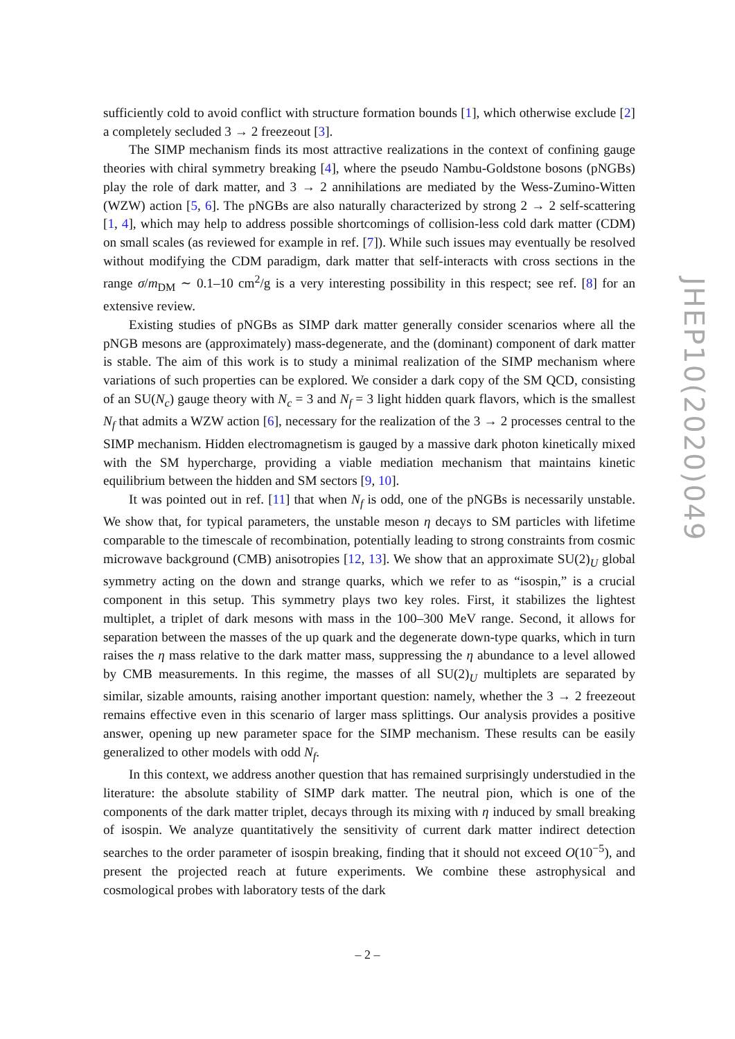sufficiently cold to avoid conflict with structure formation bounds [1], which otherwise exclude [2] a completely secluded 3 → 2 freezeout [3].
The SIMP mechanism finds its most attractive realizations in the context of confining gauge theories with chiral symmetry breaking [4], where the pseudo Nambu-Goldstone bosons (pNGBs) play the role of dark matter, and 3 → 2 annihilations are mediated by the Wess-Zumino-Witten (WZW) action [5, 6]. The pNGBs are also naturally characterized by strong 2 → 2 self-scattering [1, 4], which may help to address possible shortcomings of collision-less cold dark matter (CDM) on small scales (as reviewed for example in ref. [7]). While such issues may eventually be resolved without modifying the CDM paradigm, dark matter that self-interacts with cross sections in the range σ/m<sub>DM</sub> ∼ 0.1–10 cm<sup>2</sup>/g is a very interesting possibility in this respect; see ref. [8] for an extensive review.
Existing studies of pNGBs as SIMP dark matter generally consider scenarios where all the pNGB mesons are (approximately) mass-degenerate, and the (dominant) component of dark matter is stable. The aim of this work is to study a minimal realization of the SIMP mechanism where variations of such properties can be explored. We consider a dark copy of the SM QCD, consisting of an SU(N<sub>c</sub>) gauge theory with N<sub>c</sub> = 3 and N<sub>f</sub> = 3 light hidden quark flavors, which is the smallest N<sub>f</sub> that admits a WZW action [6], necessary for the realization of the 3 → 2 processes central to the SIMP mechanism. Hidden electromagnetism is gauged by a massive dark photon kinetically mixed with the SM hypercharge, providing a viable mediation mechanism that maintains kinetic equilibrium between the hidden and SM sectors [9, 10].
It was pointed out in ref. [11] that when N<sub>f</sub> is odd, one of the pNGBs is necessarily unstable. We show that, for typical parameters, the unstable meson η decays to SM particles with lifetime comparable to the timescale of recombination, potentially leading to strong constraints from cosmic microwave background (CMB) anisotropies [12, 13]. We show that an approximate SU(2)<sub>U</sub> global symmetry acting on the down and strange quarks, which we refer to as “isospin,” is a crucial component in this setup. This symmetry plays two key roles. First, it stabilizes the lightest multiplet, a triplet of dark mesons with mass in the 100–300 MeV range. Second, it allows for separation between the masses of the up quark and the degenerate down-type quarks, which in turn raises the η mass relative to the dark matter mass, suppressing the η abundance to a level allowed by CMB measurements. In this regime, the masses of all SU(2)<sub>U</sub> multiplets are separated by similar, sizable amounts, raising another important question: namely, whether the 3 → 2 freezeout remains effective even in this scenario of larger mass splittings. Our analysis provides a positive answer, opening up new parameter space for the SIMP mechanism. These results can be easily generalized to other models with odd N<sub>f</sub>.
In this context, we address another question that has remained surprisingly understudied in the literature: the absolute stability of SIMP dark matter. The neutral pion, which is one of the components of the dark matter triplet, decays through its mixing with η induced by small breaking of isospin. We analyze quantitatively the sensitivity of current dark matter indirect detection searches to the order parameter of isospin breaking, finding that it should not exceed O(10<sup>−5</sup>), and present the projected reach at future experiments. We combine these astrophysical and cosmological probes with laboratory tests of the dark
JHEP10(2020)049
– 2 –